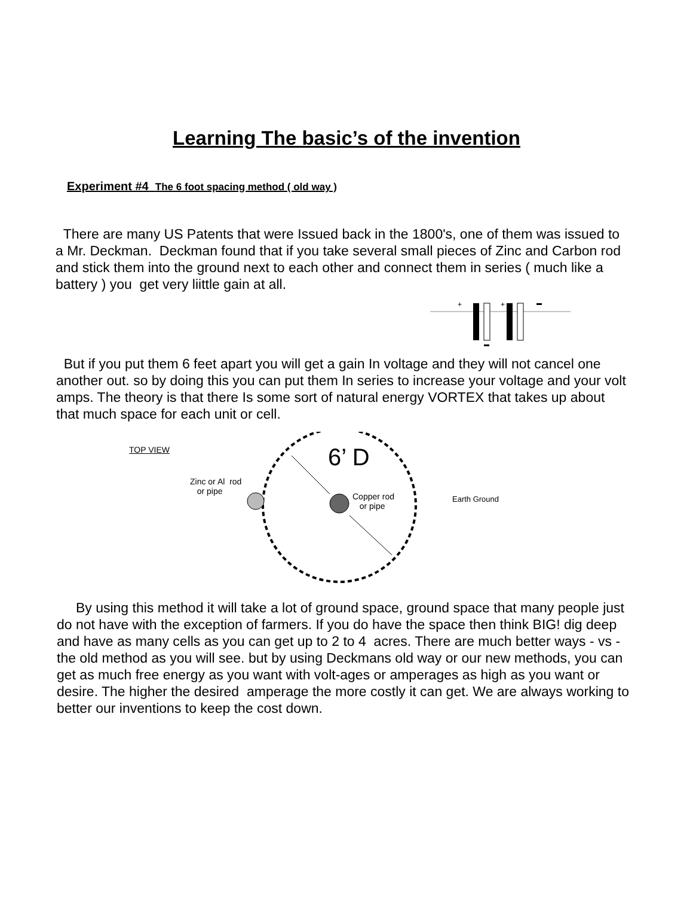Learning The basic’s of the invention
Experiment #4 The 6 foot spacing method ( old way )
There are many US Patents that were Issued back in the 1800's, one of them was issued to a Mr. Deckman. Deckman found that if you take several small pieces of Zinc and Carbon rod and stick them into the ground next to each other and connect them in series ( much like a battery ) you get very liittle gain at all.
+
+
But if you put them 6 feet apart you will get a gain In voltage and they will not cancel one another out. so by doing this you can put them In series to increase your voltage and your volt amps. The theory is that there Is some sort of natural energy VORTEX that takes up about that much space for each unit or cell.
TOP VIEW 6’ D
Zinc or Al rod
or pipe
Copper rod
or pipe
Earth Ground
By using this method it will take a lot of ground space, ground space that many people just do not have with the exception of farmers. If you do have the space then think BIG! dig deep and have as many cells as you can get up to 2 to 4 acres. There are much better ways - vs - the old method as you will see. but by using Deckmans old way or our new methods, you can get as much free energy as you want with volt-ages or amperages as high as you want or desire. The higher the desired amperage the more costly it can get. We are always working to better our inventions to keep the cost down.